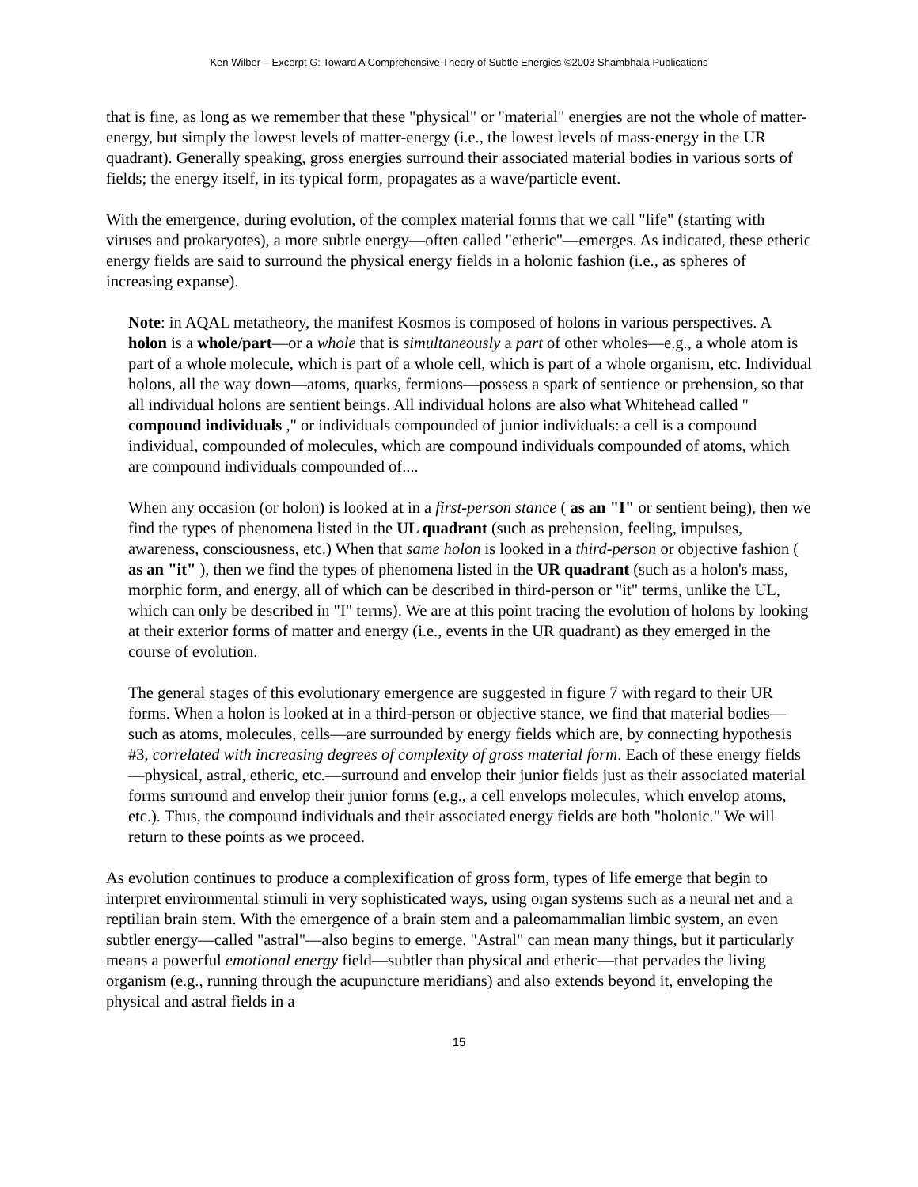Ken Wilber – Excerpt G: Toward A Comprehensive Theory of Subtle Energies ©2003 Shambhala Publications
that is fine, as long as we remember that these "physical" or "material" energies are not the whole of matter-energy, but simply the lowest levels of matter-energy (i.e., the lowest levels of mass-energy in the UR quadrant). Generally speaking, gross energies surround their associated material bodies in various sorts of fields; the energy itself, in its typical form, propagates as a wave/particle event.
With the emergence, during evolution, of the complex material forms that we call "life" (starting with viruses and prokaryotes), a more subtle energy—often called "etheric"—emerges. As indicated, these etheric energy fields are said to surround the physical energy fields in a holonic fashion (i.e., as spheres of increasing expanse).
Note: in AQAL metatheory, the manifest Kosmos is composed of holons in various perspectives. A holon is a whole/part—or a whole that is simultaneously a part of other wholes—e.g., a whole atom is part of a whole molecule, which is part of a whole cell, which is part of a whole organism, etc. Individual holons, all the way down—atoms, quarks, fermions—possess a spark of sentience or prehension, so that all individual holons are sentient beings. All individual holons are also what Whitehead called " compound individuals ," or individuals compounded of junior individuals: a cell is a compound individual, compounded of molecules, which are compound individuals compounded of atoms, which are compound individuals compounded of....
When any occasion (or holon) is looked at in a first-person stance ( as an "I" or sentient being), then we find the types of phenomena listed in the UL quadrant (such as prehension, feeling, impulses, awareness, consciousness, etc.) When that same holon is looked in a third-person or objective fashion ( as an "it" ), then we find the types of phenomena listed in the UR quadrant (such as a holon's mass, morphic form, and energy, all of which can be described in third-person or "it" terms, unlike the UL, which can only be described in "I" terms). We are at this point tracing the evolution of holons by looking at their exterior forms of matter and energy (i.e., events in the UR quadrant) as they emerged in the course of evolution.
The general stages of this evolutionary emergence are suggested in figure 7 with regard to their UR forms. When a holon is looked at in a third-person or objective stance, we find that material bodies—such as atoms, molecules, cells—are surrounded by energy fields which are, by connecting hypothesis #3, correlated with increasing degrees of complexity of gross material form. Each of these energy fields—physical, astral, etheric, etc.—surround and envelop their junior fields just as their associated material forms surround and envelop their junior forms (e.g., a cell envelops molecules, which envelop atoms, etc.). Thus, the compound individuals and their associated energy fields are both "holonic." We will return to these points as we proceed.
As evolution continues to produce a complexification of gross form, types of life emerge that begin to interpret environmental stimuli in very sophisticated ways, using organ systems such as a neural net and a reptilian brain stem. With the emergence of a brain stem and a paleomammalian limbic system, an even subtler energy—called "astral"—also begins to emerge. "Astral" can mean many things, but it particularly means a powerful emotional energy field—subtler than physical and etheric—that pervades the living organism (e.g., running through the acupuncture meridians) and also extends beyond it, enveloping the physical and astral fields in a
15